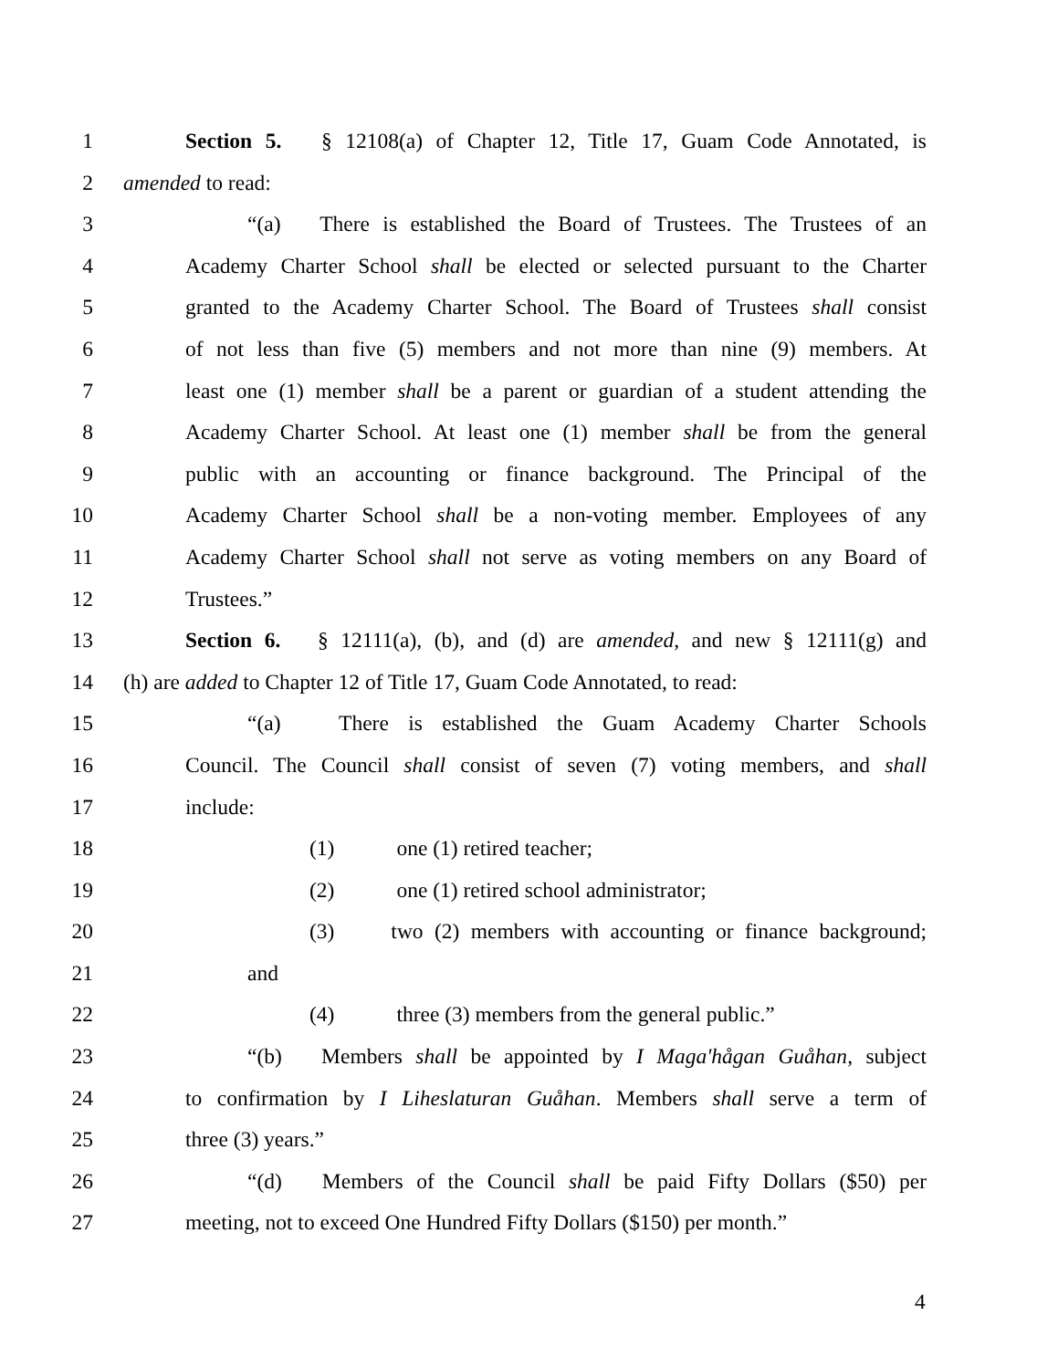1 Section 5. § 12108(a) of Chapter 12, Title 17, Guam Code Annotated, is
2 amended to read:
3 “(a) There is established the Board of Trustees. The Trustees of an
4 Academy Charter School shall be elected or selected pursuant to the Charter
5 granted to the Academy Charter School. The Board of Trustees shall consist
6 of not less than five (5) members and not more than nine (9) members. At
7 least one (1) member shall be a parent or guardian of a student attending the
8 Academy Charter School. At least one (1) member shall be from the general
9 public with an accounting or finance background. The Principal of the
10 Academy Charter School shall be a non-voting member. Employees of any
11 Academy Charter School shall not serve as voting members on any Board of
12 Trustees.”
13 Section 6. § 12111(a), (b), and (d) are amended, and new § 12111(g) and
14 (h) are added to Chapter 12 of Title 17, Guam Code Annotated, to read:
15 “(a) There is established the Guam Academy Charter Schools
16 Council. The Council shall consist of seven (7) voting members, and shall
17 include:
18 (1) one (1) retired teacher;
19 (2) one (1) retired school administrator;
20 (3) two (2) members with accounting or finance background;
21 and
22 (4) three (3) members from the general public.”
23 “(b) Members shall be appointed by I Maga'hågan Guåhan, subject
24 to confirmation by I Liheslaturan Guåhan. Members shall serve a term of
25 three (3) years.”
26 “(d) Members of the Council shall be paid Fifty Dollars ($50) per
27 meeting, not to exceed One Hundred Fifty Dollars ($150) per month.”
4